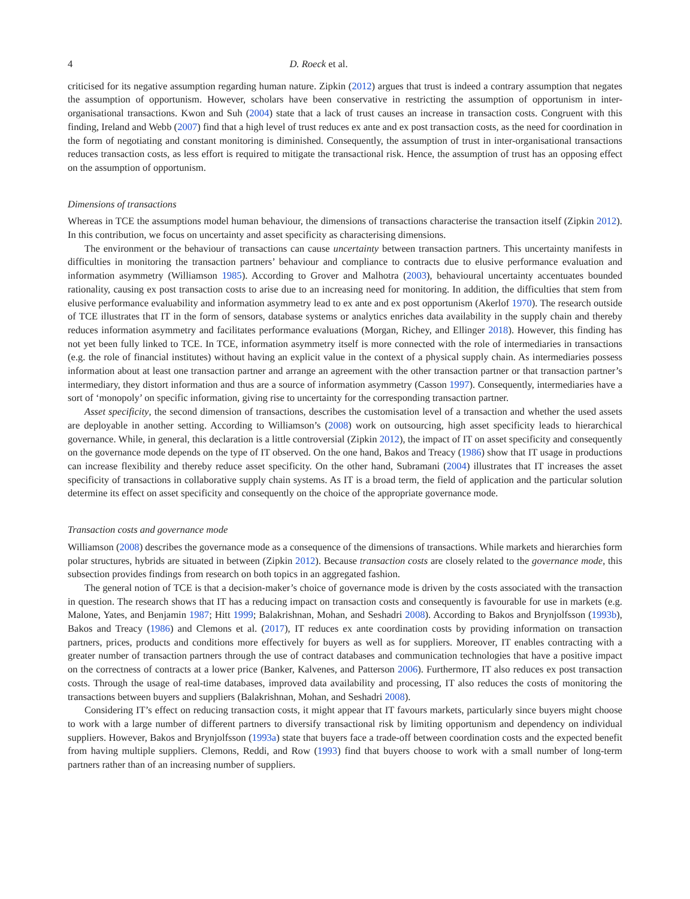4 D. Roeck et al.
criticised for its negative assumption regarding human nature. Zipkin (2012) argues that trust is indeed a contrary assumption that negates the assumption of opportunism. However, scholars have been conservative in restricting the assumption of opportunism in inter-organisational transactions. Kwon and Suh (2004) state that a lack of trust causes an increase in transaction costs. Congruent with this finding, Ireland and Webb (2007) find that a high level of trust reduces ex ante and ex post transaction costs, as the need for coordination in the form of negotiating and constant monitoring is diminished. Consequently, the assumption of trust in inter-organisational transactions reduces transaction costs, as less effort is required to mitigate the transactional risk. Hence, the assumption of trust has an opposing effect on the assumption of opportunism.
Dimensions of transactions
Whereas in TCE the assumptions model human behaviour, the dimensions of transactions characterise the transaction itself (Zipkin 2012). In this contribution, we focus on uncertainty and asset specificity as characterising dimensions.
The environment or the behaviour of transactions can cause uncertainty between transaction partners. This uncertainty manifests in difficulties in monitoring the transaction partners’ behaviour and compliance to contracts due to elusive performance evaluation and information asymmetry (Williamson 1985). According to Grover and Malhotra (2003), behavioural uncertainty accentuates bounded rationality, causing ex post transaction costs to arise due to an increasing need for monitoring. In addition, the difficulties that stem from elusive performance evaluability and information asymmetry lead to ex ante and ex post opportunism (Akerlof 1970). The research outside of TCE illustrates that IT in the form of sensors, database systems or analytics enriches data availability in the supply chain and thereby reduces information asymmetry and facilitates performance evaluations (Morgan, Richey, and Ellinger 2018). However, this finding has not yet been fully linked to TCE. In TCE, information asymmetry itself is more connected with the role of intermediaries in transactions (e.g. the role of financial institutes) without having an explicit value in the context of a physical supply chain. As intermediaries possess information about at least one transaction partner and arrange an agreement with the other transaction partner or that transaction partner’s intermediary, they distort information and thus are a source of information asymmetry (Casson 1997). Consequently, intermediaries have a sort of ‘monopoly’ on specific information, giving rise to uncertainty for the corresponding transaction partner.
Asset specificity, the second dimension of transactions, describes the customisation level of a transaction and whether the used assets are deployable in another setting. According to Williamson’s (2008) work on outsourcing, high asset specificity leads to hierarchical governance. While, in general, this declaration is a little controversial (Zipkin 2012), the impact of IT on asset specificity and consequently on the governance mode depends on the type of IT observed. On the one hand, Bakos and Treacy (1986) show that IT usage in productions can increase flexibility and thereby reduce asset specificity. On the other hand, Subramani (2004) illustrates that IT increases the asset specificity of transactions in collaborative supply chain systems. As IT is a broad term, the field of application and the particular solution determine its effect on asset specificity and consequently on the choice of the appropriate governance mode.
Transaction costs and governance mode
Williamson (2008) describes the governance mode as a consequence of the dimensions of transactions. While markets and hierarchies form polar structures, hybrids are situated in between (Zipkin 2012). Because transaction costs are closely related to the governance mode, this subsection provides findings from research on both topics in an aggregated fashion.
The general notion of TCE is that a decision-maker’s choice of governance mode is driven by the costs associated with the transaction in question. The research shows that IT has a reducing impact on transaction costs and consequently is favourable for use in markets (e.g. Malone, Yates, and Benjamin 1987; Hitt 1999; Balakrishnan, Mohan, and Seshadri 2008). According to Bakos and Brynjolfsson (1993b), Bakos and Treacy (1986) and Clemons et al. (2017), IT reduces ex ante coordination costs by providing information on transaction partners, prices, products and conditions more effectively for buyers as well as for suppliers. Moreover, IT enables contracting with a greater number of transaction partners through the use of contract databases and communication technologies that have a positive impact on the correctness of contracts at a lower price (Banker, Kalvenes, and Patterson 2006). Furthermore, IT also reduces ex post transaction costs. Through the usage of real-time databases, improved data availability and processing, IT also reduces the costs of monitoring the transactions between buyers and suppliers (Balakrishnan, Mohan, and Seshadri 2008).
Considering IT’s effect on reducing transaction costs, it might appear that IT favours markets, particularly since buyers might choose to work with a large number of different partners to diversify transactional risk by limiting opportunism and dependency on individual suppliers. However, Bakos and Brynjolfsson (1993a) state that buyers face a trade-off between coordination costs and the expected benefit from having multiple suppliers. Clemons, Reddi, and Row (1993) find that buyers choose to work with a small number of long-term partners rather than of an increasing number of suppliers.